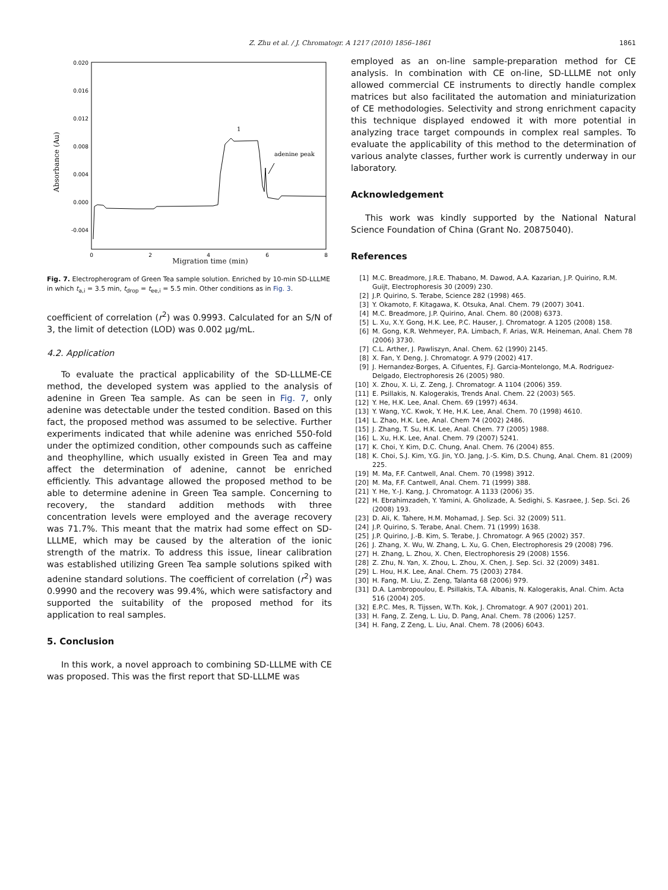Z. Zhu et al. / J. Chromatogr. A 1217 (2010) 1856–1861 1861
0.020
0.016
0.012
0.008
0.004
0.000
-0.004
0
2
4
6
8
Absorbance (Au)
1
adenine peak
Migration time (min)
Fig. 7. Electropherogram of Green Tea sample solution. Enriched by 10-min SD-LLLME in which t<sub>a,i</sub> = 3.5 min, t<sub>drop</sub> = t<sub>ee,i</sub> = 5.5 min. Other conditions as in Fig. 3.
coefficient of correlation (r<sup>2</sup>) was 0.9993. Calculated for an S/N of 3, the limit of detection (LOD) was 0.002 μg/mL.
4.2. Application
To evaluate the practical applicability of the SD-LLLME-CE method, the developed system was applied to the analysis of adenine in Green Tea sample. As can be seen in Fig. 7, only adenine was detectable under the tested condition. Based on this fact, the proposed method was assumed to be selective. Further experiments indicated that while adenine was enriched 550-fold under the optimized condition, other compounds such as caffeine and theophylline, which usually existed in Green Tea and may affect the determination of adenine, cannot be enriched efficiently. This advantage allowed the proposed method to be able to determine adenine in Green Tea sample. Concerning to recovery, the standard addition methods with three concentration levels were employed and the average recovery was 71.7%. This meant that the matrix had some effect on SD-LLLME, which may be caused by the alteration of the ionic strength of the matrix. To address this issue, linear calibration was established utilizing Green Tea sample solutions spiked with adenine standard solutions. The coefficient of correlation (r<sup>2</sup>) was 0.9990 and the recovery was 99.4%, which were satisfactory and supported the suitability of the proposed method for its application to real samples.
5. Conclusion
In this work, a novel approach to combining SD-LLLME with CE was proposed. This was the first report that SD-LLLME was
employed as an on-line sample-preparation method for CE analysis. In combination with CE on-line, SD-LLLME not only allowed commercial CE instruments to directly handle complex matrices but also facilitated the automation and miniaturization of CE methodologies. Selectivity and strong enrichment capacity this technique displayed endowed it with more potential in analyzing trace target compounds in complex real samples. To evaluate the applicability of this method to the determination of various analyte classes, further work is currently underway in our laboratory.
Acknowledgement
This work was kindly supported by the National Natural Science Foundation of China (Grant No. 20875040).
References
[1] M.C. Breadmore, J.R.E. Thabano, M. Dawod, A.A. Kazarian, J.P. Quirino, R.M. Guijt, Electrophoresis 30 (2009) 230.
[2] J.P. Quirino, S. Terabe, Science 282 (1998) 465.
[3] Y. Okamoto, F. Kitagawa, K. Otsuka, Anal. Chem. 79 (2007) 3041.
[4] M.C. Breadmore, J.P. Quirino, Anal. Chem. 80 (2008) 6373.
[5] L. Xu, X.Y. Gong, H.K. Lee, P.C. Hauser, J. Chromatogr. A 1205 (2008) 158.
[6] M. Gong, K.R. Wehmeyer, P.A. Limbach, F. Arias, W.R. Heineman, Anal. Chem 78 (2006) 3730.
[7] C.L. Arther, J. Pawliszyn, Anal. Chem. 62 (1990) 2145.
[8] X. Fan, Y. Deng, J. Chromatogr. A 979 (2002) 417.
[9] J. Hernandez-Borges, A. Cifuentes, F.J. Garcia-Montelongo, M.A. Rodriguez-Delgado, Electrophoresis 26 (2005) 980.
[10] X. Zhou, X. Li, Z. Zeng, J. Chromatogr. A 1104 (2006) 359.
[11] E. Psillakis, N. Kalogerakis, Trends Anal. Chem. 22 (2003) 565.
[12] Y. He, H.K. Lee, Anal. Chem. 69 (1997) 4634.
[13] Y. Wang, Y.C. Kwok, Y. He, H.K. Lee, Anal. Chem. 70 (1998) 4610.
[14] L. Zhao, H.K. Lee, Anal. Chem 74 (2002) 2486.
[15] J. Zhang, T. Su, H.K. Lee, Anal. Chem. 77 (2005) 1988.
[16] L. Xu, H.K. Lee, Anal. Chem. 79 (2007) 5241.
[17] K. Choi, Y. Kim, D.C. Chung, Anal. Chem. 76 (2004) 855.
[18] K. Choi, S.J. Kim, Y.G. Jin, Y.O. Jang, J.-S. Kim, D.S. Chung, Anal. Chem. 81 (2009) 225.
[19] M. Ma, F.F. Cantwell, Anal. Chem. 70 (1998) 3912.
[20] M. Ma, F.F. Cantwell, Anal. Chem. 71 (1999) 388.
[21] Y. He, Y.-J. Kang, J. Chromatogr. A 1133 (2006) 35.
[22] H. Ebrahimzadeh, Y. Yamini, A. Gholizade, A. Sedighi, S. Kasraee, J. Sep. Sci. 26 (2008) 193.
[23] D. Ali, K. Tahere, H.M. Mohamad, J. Sep. Sci. 32 (2009) 511.
[24] J.P. Quirino, S. Terabe, Anal. Chem. 71 (1999) 1638.
[25] J.P. Quirino, J.-B. Kim, S. Terabe, J. Chromatogr. A 965 (2002) 357.
[26] J. Zhang, X. Wu, W. Zhang, L. Xu, G. Chen, Electrophoresis 29 (2008) 796.
[27] H. Zhang, L. Zhou, X. Chen, Electrophoresis 29 (2008) 1556.
[28] Z. Zhu, N. Yan, X. Zhou, L. Zhou, X. Chen, J. Sep. Sci. 32 (2009) 3481.
[29] L. Hou, H.K. Lee, Anal. Chem. 75 (2003) 2784.
[30] H. Fang, M. Liu, Z. Zeng, Talanta 68 (2006) 979.
[31] D.A. Lambropoulou, E. Psillakis, T.A. Albanis, N. Kalogerakis, Anal. Chim. Acta 516 (2004) 205.
[32] E.P.C. Mes, R. Tijssen, W.Th. Kok, J. Chromatogr. A 907 (2001) 201.
[33] H. Fang, Z. Zeng, L. Liu, D. Pang, Anal. Chem. 78 (2006) 1257.
[34] H. Fang, Z Zeng, L. Liu, Anal. Chem. 78 (2006) 6043.